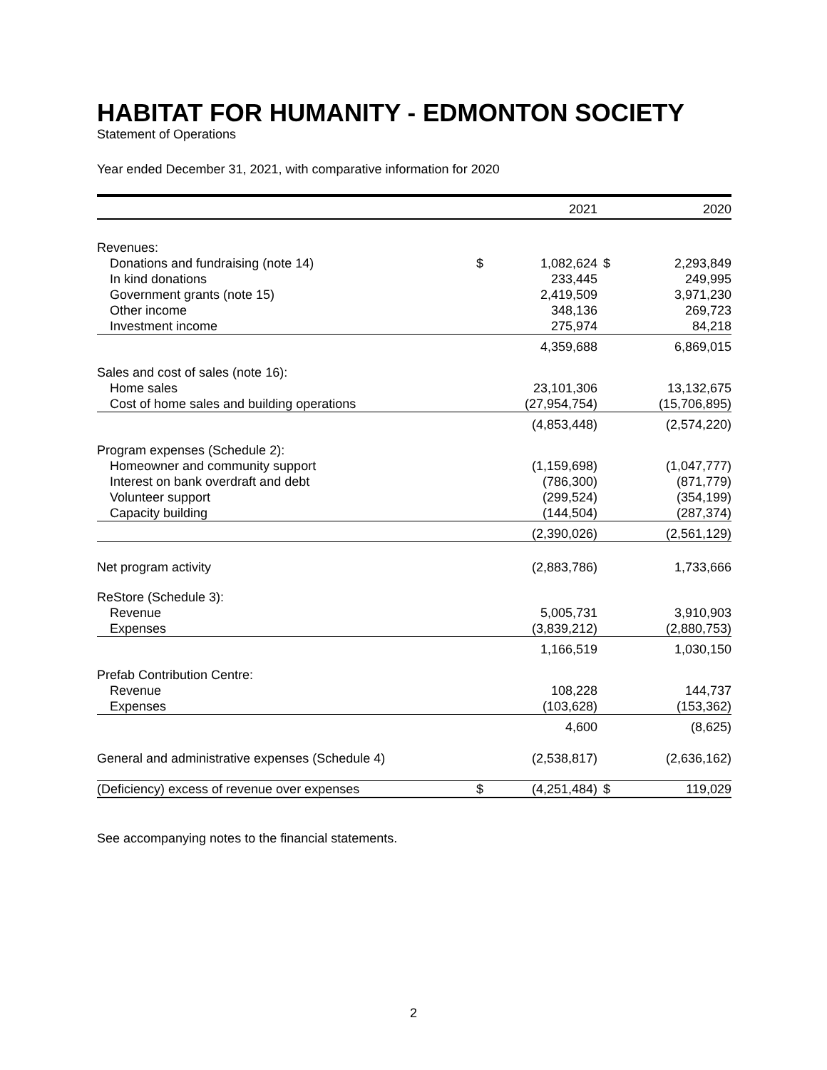HABITAT FOR HUMANITY - EDMONTON SOCIETY
Statement of Operations
Year ended December 31, 2021, with comparative information for 2020
| | | 2021 | | 2020 |
| --- | --- | --- | --- | --- |
| Revenues: | | | | |
| Donations and fundraising (note 14) | $ | 1,082,624 | $ | 2,293,849 |
| In kind donations | | 233,445 | | 249,995 |
| Government grants (note 15) | | 2,419,509 | | 3,971,230 |
| Other income | | 348,136 | | 269,723 |
| Investment income | | 275,974 | | 84,218 |
| | | 4,359,688 | | 6,869,015 |
| Sales and cost of sales (note 16): | | | | |
| Home sales | | 23,101,306 | | 13,132,675 |
| Cost of home sales and building operations | | (27,954,754) | | (15,706,895) |
| | | (4,853,448) | | (2,574,220) |
| Program expenses (Schedule 2): | | | | |
| Homeowner and community support | | (1,159,698) | | (1,047,777) |
| Interest on bank overdraft and debt | | (786,300) | | (871,779) |
| Volunteer support | | (299,524) | | (354,199) |
| Capacity building | | (144,504) | | (287,374) |
| | | (2,390,026) | | (2,561,129) |
| Net program activity | | (2,883,786) | | 1,733,666 |
| ReStore (Schedule 3): | | | | |
| Revenue | | 5,005,731 | | 3,910,903 |
| Expenses | | (3,839,212) | | (2,880,753) |
| | | 1,166,519 | | 1,030,150 |
| Prefab Contribution Centre: | | | | |
| Revenue | | 108,228 | | 144,737 |
| Expenses | | (103,628) | | (153,362) |
| | | 4,600 | | (8,625) |
| General and administrative expenses (Schedule 4) | | (2,538,817) | | (2,636,162) |
| (Deficiency) excess of revenue over expenses | $ | (4,251,484) | $ | 119,029 |
See accompanying notes to the financial statements.
2